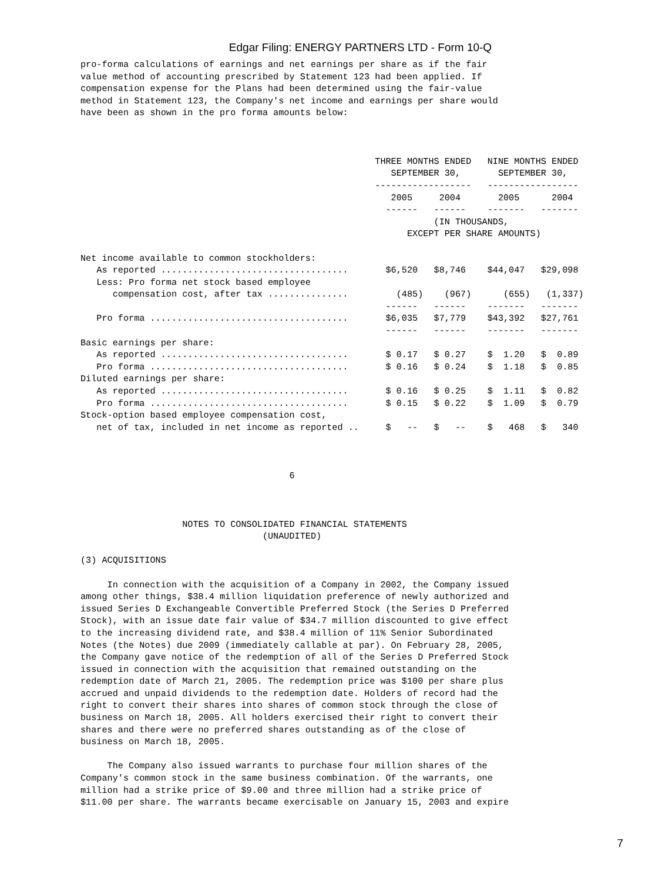Edgar Filing: ENERGY PARTNERS LTD - Form 10-Q
pro-forma calculations of earnings and net earnings per share as if the fair
value method of accounting prescribed by Statement 123 had been applied. If
compensation expense for the Plans had been determined using the fair-value
method in Statement 123, the Company's net income and earnings per share would
have been as shown in the pro forma amounts below:



                                                       THREE MONTHS ENDED   NINE MONTHS ENDED
                                                          SEPTEMBER 30,       SEPTEMBER 30,
                                                       ------------------   -----------------
                                                          2005     2004       2005      2004
                                                         ------   ------    -------   -------
                                                                  (IN THOUSANDS,
                                                             EXCEPT PER SHARE AMOUNTS)

Net income available to common stockholders:
   As reported ...................................       $6,520   $8,746    $44,047   $29,098
   Less: Pro forma net stock based employee
      compensation cost, after tax ...............         (485)    (967)      (655)   (1,337)
                                                         ------   ------    -------   -------
   Pro forma .....................................       $6,035   $7,779    $43,392   $27,761
                                                         ------   ------    -------   -------
Basic earnings per share:
   As reported ...................................       $ 0.17   $ 0.27    $  1.20   $  0.89
   Pro forma .....................................       $ 0.16   $ 0.24    $  1.18   $  0.85
Diluted earnings per share:
   As reported ...................................       $ 0.16   $ 0.25    $  1.11   $  0.82
   Pro forma .....................................       $ 0.15   $ 0.22    $  1.09   $  0.79
Stock-option based employee compensation cost,
   net of tax, included in net income as reported ..     $   --   $   --    $   468   $   340



                                       6



                   NOTES TO CONSOLIDATED FINANCIAL STATEMENTS
                                  (UNAUDITED)

(3) ACQUISITIONS

     In connection with the acquisition of a Company in 2002, the Company issued
among other things, $38.4 million liquidation preference of newly authorized and
issued Series D Exchangeable Convertible Preferred Stock (the Series D Preferred
Stock), with an issue date fair value of $34.7 million discounted to give effect
to the increasing dividend rate, and $38.4 million of 11% Senior Subordinated
Notes (the Notes) due 2009 (immediately callable at par). On February 28, 2005,
the Company gave notice of the redemption of all of the Series D Preferred Stock
issued in connection with the acquisition that remained outstanding on the
redemption date of March 21, 2005. The redemption price was $100 per share plus
accrued and unpaid dividends to the redemption date. Holders of record had the
right to convert their shares into shares of common stock through the close of
business on March 18, 2005. All holders exercised their right to convert their
shares and there were no preferred shares outstanding as of the close of
business on March 18, 2005.

     The Company also issued warrants to purchase four million shares of the
Company's common stock in the same business combination. Of the warrants, one
million had a strike price of $9.00 and three million had a strike price of
$11.00 per share. The warrants became exercisable on January 15, 2003 and expire
7